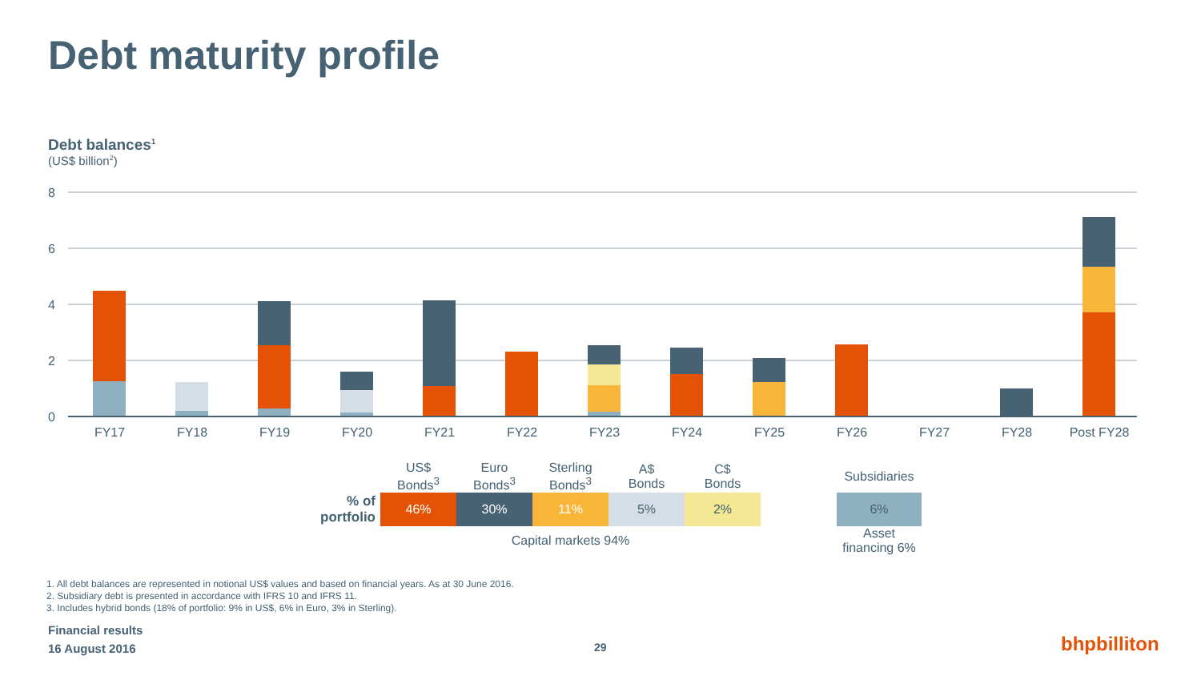Debt maturity profile
Debt balances<sup>1</sup>
(US$ billion<sup>2</sup>)
8
6
4
2
0
FY17
FY18
FY19
FY20
FY21
FY22
FY23
FY24
FY25
FY26
FY27
FY28
Post FY28
| | US$ Bonds<sup>3</sup> | Euro Bonds<sup>3</sup> | Sterling Bonds<sup>3</sup> | A$ Bonds | C$ Bonds | | Subsidiaries |
| % of portfolio | 46% | 30% | 11% | 5% | 2% | | 6% |
| | Capital markets 94% | | | | | | Asset financing 6% |
1. All debt balances are represented in notional US$ values and based on financial years. As at 30 June 2016.
2. Subsidiary debt is presented in accordance with IFRS 10 and IFRS 11.
3. Includes hybrid bonds (18% of portfolio: 9% in US$, 6% in Euro, 3% in Sterling).
Financial results
16 August 2016
29 bhpbilliton